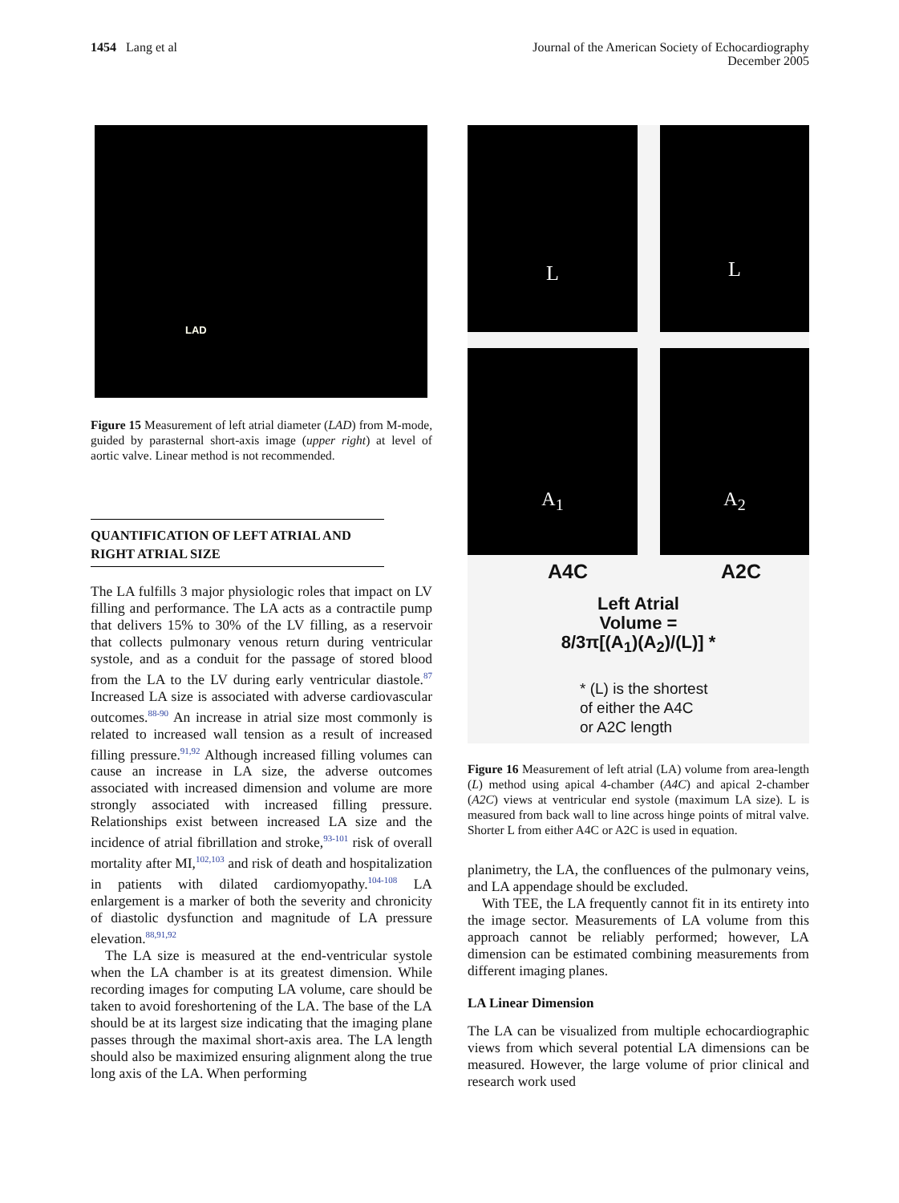1454 Lang et al
Journal of the American Society of Echocardiography
December 2005
LAD
Figure 15 Measurement of left atrial diameter (LAD) from M-mode, guided by parasternal short-axis image (upper right) at level of aortic valve. Linear method is not recommended.
QUANTIFICATION OF LEFT ATRIAL AND RIGHT ATRIAL SIZE
The LA fulfills 3 major physiologic roles that impact on LV filling and performance. The LA acts as a contractile pump that delivers 15% to 30% of the LV filling, as a reservoir that collects pulmonary venous return during ventricular systole, and as a conduit for the passage of stored blood from the LA to the LV during early ventricular diastole.<sup>87</sup> Increased LA size is associated with adverse cardiovascular outcomes.<sup>88-90</sup> An increase in atrial size most commonly is related to increased wall tension as a result of increased filling pressure.<sup>91,92</sup> Although increased filling volumes can cause an increase in LA size, the adverse outcomes associated with increased dimension and volume are more strongly associated with increased filling pressure. Relationships exist between increased LA size and the incidence of atrial fibrillation and stroke,<sup>93-101</sup> risk of overall mortality after MI,<sup>102,103</sup> and risk of death and hospitalization in patients with dilated cardiomyopathy.<sup>104-108</sup> LA enlargement is a marker of both the severity and chronicity of diastolic dysfunction and magnitude of LA pressure elevation.<sup>88,91,92</sup>
The LA size is measured at the end-ventricular systole when the LA chamber is at its greatest dimension. While recording images for computing LA volume, care should be taken to avoid foreshortening of the LA. The base of the LA should be at its largest size indicating that the imaging plane passes through the maximal short-axis area. The LA length should also be maximized ensuring alignment along the true long axis of the LA. When performing
L
L
A<sub>1</sub> A<sub>2</sub>
A4C A2C
Left Atrial
Volume =
8/3π[(A<sub>1</sub>)(A<sub>2</sub>)/(L)] *
* (L) is the shortest
of either the A4C
or A2C length
Figure 16 Measurement of left atrial (LA) volume from area-length (L) method using apical 4-chamber (A4C) and apical 2-chamber (A2C) views at ventricular end systole (maximum LA size). L is measured from back wall to line across hinge points of mitral valve. Shorter L from either A4C or A2C is used in equation.
planimetry, the LA, the confluences of the pulmonary veins, and LA appendage should be excluded.
With TEE, the LA frequently cannot fit in its entirety into the image sector. Measurements of LA volume from this approach cannot be reliably performed; however, LA dimension can be estimated combining measurements from different imaging planes.
LA Linear Dimension
The LA can be visualized from multiple echocardiographic views from which several potential LA dimensions can be measured. However, the large volume of prior clinical and research work used